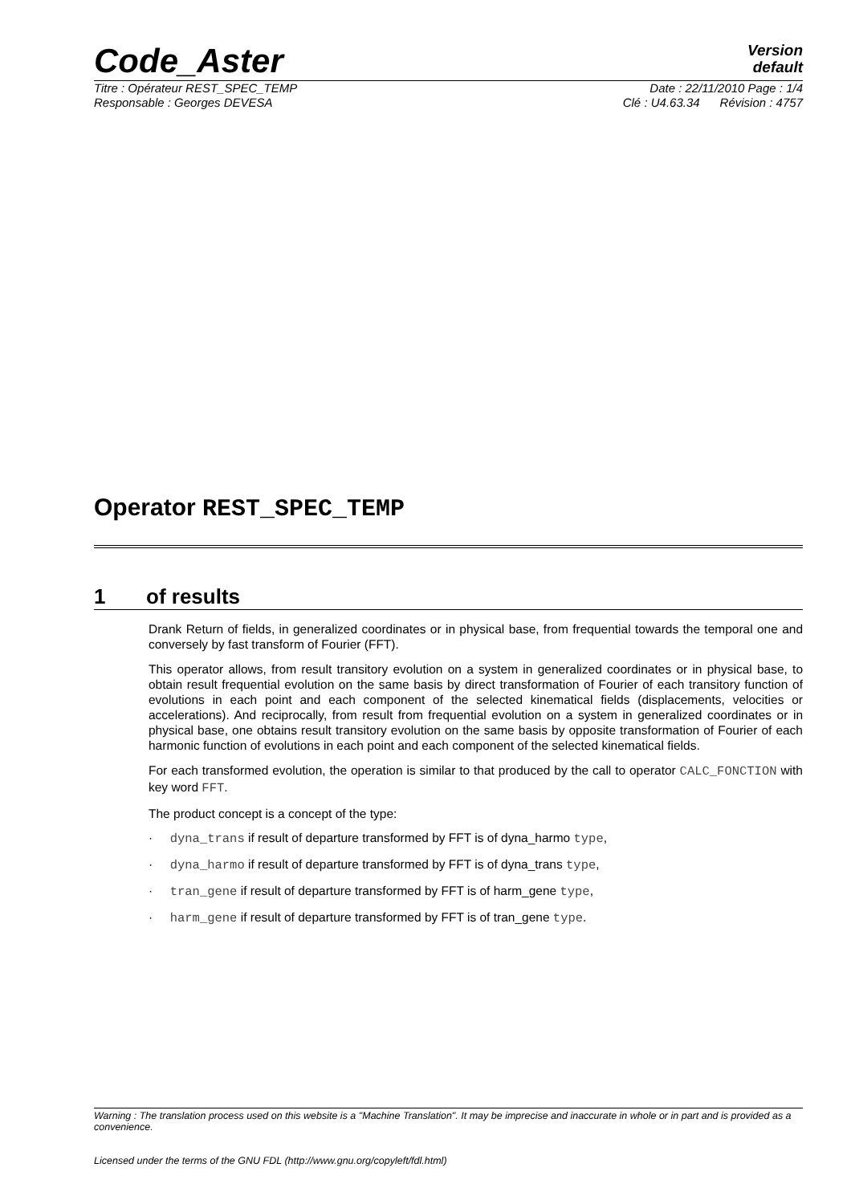Code_Aster
Version
default
Titre : Opérateur REST_SPEC_TEMP Date : 22/11/2010 Page : 1/4
Responsable : Georges DEVESA Clé : U4.63.34 Révision : 4757
Operator REST_SPEC_TEMP
1 of results
Drank Return of fields, in generalized coordinates or in physical base, from frequential towards the temporal one and conversely by fast transform of Fourier (FFT).
This operator allows, from result transitory evolution on a system in generalized coordinates or in physical base, to obtain result frequential evolution on the same basis by direct transformation of Fourier of each transitory function of evolutions in each point and each component of the selected kinematical fields (displacements, velocities or accelerations). And reciprocally, from result from frequential evolution on a system in generalized coordinates or in physical base, one obtains result transitory evolution on the same basis by opposite transformation of Fourier of each harmonic function of evolutions in each point and each component of the selected kinematical fields.
For each transformed evolution, the operation is similar to that produced by the call to operator CALC_FONCTION with key word FFT.
The product concept is a concept of the type:
· dyna_trans if result of departure transformed by FFT is of dyna_harmo type,
· dyna_harmo if result of departure transformed by FFT is of dyna_trans type,
· tran_gene if result of departure transformed by FFT is of harm_gene type,
· harm_gene if result of departure transformed by FFT is of tran_gene type.
Warning : The translation process used on this website is a "Machine Translation". It may be imprecise and inaccurate in whole or in part and is provided as a convenience.
Licensed under the terms of the GNU FDL (http://www.gnu.org/copyleft/fdl.html)